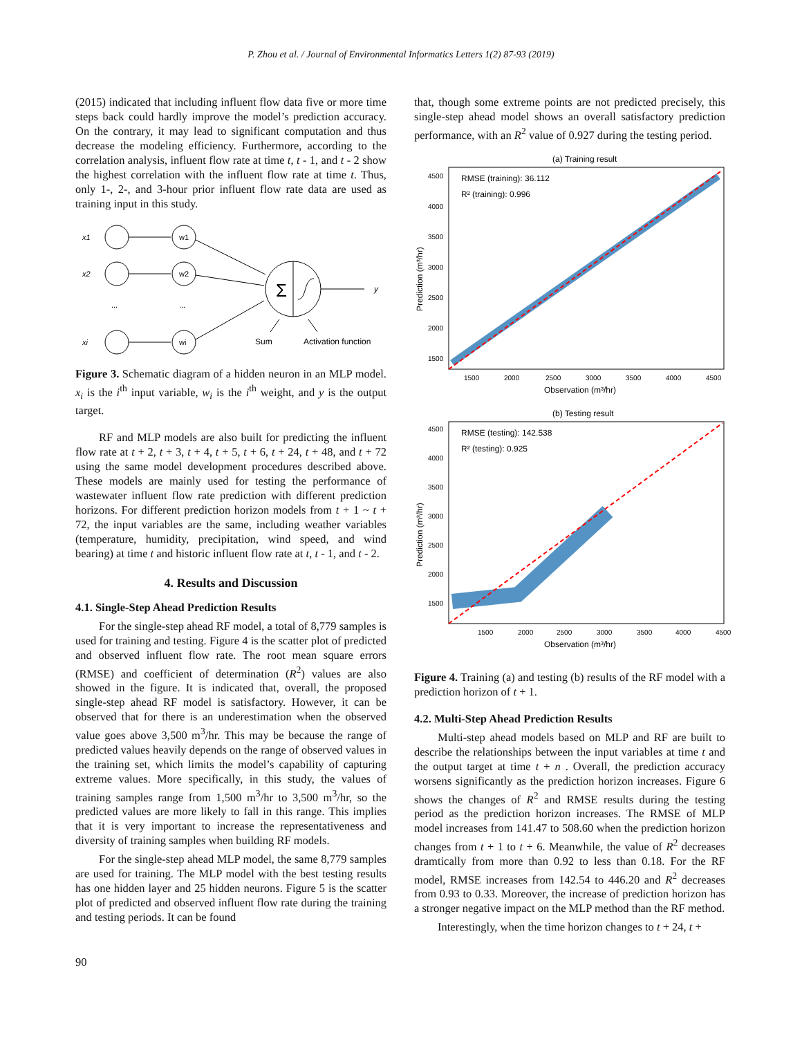P. Zhou et al. / Journal of Environmental Informatics Letters 1(2) 87-93 (2019)
(2015) indicated that including influent flow data five or more time steps back could hardly improve the model’s prediction accuracy. On the contrary, it may lead to significant computation and thus decrease the modeling efficiency. Furthermore, according to the correlation analysis, influent flow rate at time t, t - 1, and t - 2 show the highest correlation with the influent flow rate at time t. Thus, only 1-, 2-, and 3-hour prior influent flow rate data are used as training input in this study.
x1
x2
xi
w1
w2
wi
...
...
Σ
y
Sum
Activation function
Figure 3. Schematic diagram of a hidden neuron in an MLP model. x<sub>i</sub> is the i<sup>th</sup> input variable, w<sub>i</sub> is the i<sup>th</sup> weight, and y is the output target.
RF and MLP models are also built for predicting the influent flow rate at t + 2, t + 3, t + 4, t + 5, t + 6, t + 24, t + 48, and t + 72 using the same model development procedures described above. These models are mainly used for testing the performance of wastewater influent flow rate prediction with different prediction horizons. For different prediction horizon models from t + 1 ~ t + 72, the input variables are the same, including weather variables (temperature, humidity, precipitation, wind speed, and wind bearing) at time t and historic influent flow rate at t, t - 1, and t - 2.
4. Results and Discussion
4.1. Single-Step Ahead Prediction Results
For the single-step ahead RF model, a total of 8,779 samples is used for training and testing. Figure 4 is the scatter plot of predicted and observed influent flow rate. The root mean square errors (RMSE) and coefficient of determination (R<sup>2</sup>) values are also showed in the figure. It is indicated that, overall, the proposed single-step ahead RF model is satisfactory. However, it can be observed that for there is an underestimation when the observed value goes above 3,500 m<sup>3</sup>/hr. This may be because the range of predicted values heavily depends on the range of observed values in the training set, which limits the model’s capability of capturing extreme values. More specifically, in this study, the values of training samples range from 1,500 m<sup>3</sup>/hr to 3,500 m<sup>3</sup>/hr, so the predicted values are more likely to fall in this range. This implies that it is very important to increase the representativeness and diversity of training samples when building RF models.
For the single-step ahead MLP model, the same 8,779 samples are used for training. The MLP model with the best testing results has one hidden layer and 25 hidden neurons. Figure 5 is the scatter plot of predicted and observed influent flow rate during the training and testing periods. It can be found
that, though some extreme points are not predicted precisely, this single-step ahead model shows an overall satisfactory prediction performance, with an R<sup>2</sup> value of 0.927 during the testing period.
(a) Training result
RMSE (training): 36.112
R² (training): 0.996
4500
4000
3500
3000
2500
2000
1500
1500
2000
2500
3000
3500
4000
4500
Observation (m³/hr)
Prediction (m³/hr)
(b) Testing result
RMSE (testing): 142.538
R² (testing): 0.925
4500
4000
3500
3000
2500
2000
1500
1500
2000
2500
3000
3500
4000
4500
Observation (m³/hr)
Prediction (m³/hr)
Figure 4. Training (a) and testing (b) results of the RF model with a prediction horizon of t + 1.
4.2. Multi-Step Ahead Prediction Results
Multi-step ahead models based on MLP and RF are built to describe the relationships between the input variables at time t and the output target at time t + n . Overall, the prediction accuracy worsens significantly as the prediction horizon increases. Figure 6 shows the changes of R<sup>2</sup> and RMSE results during the testing period as the prediction horizon increases. The RMSE of MLP model increases from 141.47 to 508.60 when the prediction horizon changes from t + 1 to t + 6. Meanwhile, the value of R<sup>2</sup> decreases dramtically from more than 0.92 to less than 0.18. For the RF model, RMSE increases from 142.54 to 446.20 and R<sup>2</sup> decreases from 0.93 to 0.33. Moreover, the increase of prediction horizon has a stronger negative impact on the MLP method than the RF method.
Interestingly, when the time horizon changes to t + 24, t +
90